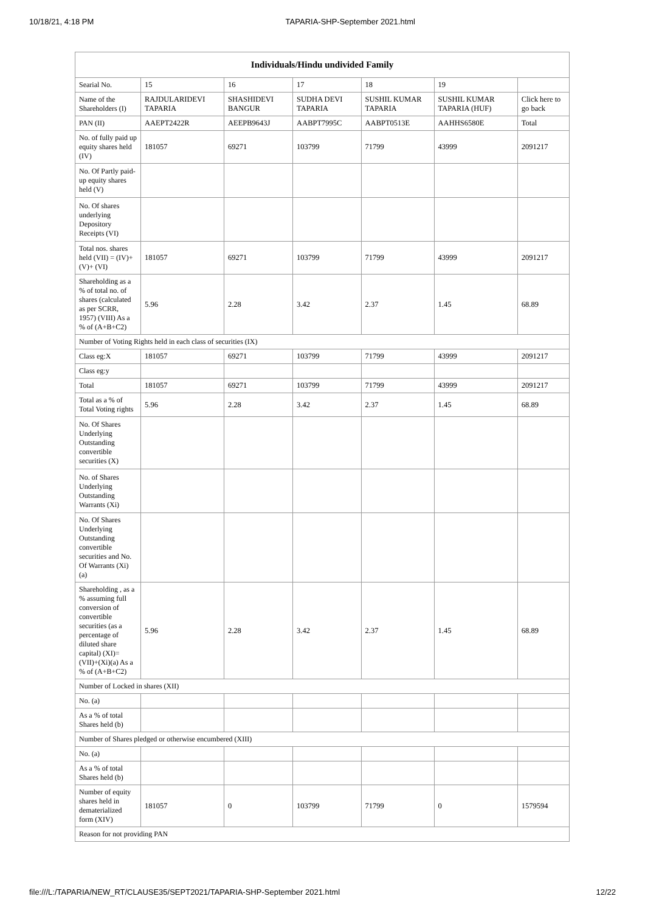10/18/21, 4:18 PM TAPARIA-SHP-September 2021.html
| Individuals/Hindu undivided Family | | | | | | |
| --- | --- | --- | --- | --- | --- | --- |
| Searial No. | 15 | 16 | 17 | 18 | 19 | |
| Name of the Shareholders (I) | RAJDULARIDEVI TAPARIA | SHASHIDEVI BANGUR | SUDHA DEVI TAPARIA | SUSHIL KUMAR TAPARIA | SUSHIL KUMAR TAPARIA (HUF) | Click here to go back |
| PAN (II) | AAEPT2422R | AEEPB9643J | AABPT7995C | AABPT0513E | AAHHS6580E | Total |
| No. of fully paid up equity shares held (IV) | 181057 | 69271 | 103799 | 71799 | 43999 | 2091217 |
| No. Of Partly paid-up equity shares held (V) | | | | | | |
| No. Of shares underlying Depository Receipts (VI) | | | | | | |
| Total nos. shares held (VII) = (IV)+(V)+ (VI) | 181057 | 69271 | 103799 | 71799 | 43999 | 2091217 |
| Shareholding as a % of total no. of shares (calculated as per SCRR, 1957) (VIII) As a % of (A+B+C2) | 5.96 | 2.28 | 3.42 | 2.37 | 1.45 | 68.89 |
| Number of Voting Rights held in each class of securities (IX) | | | | | | |
| Class eg:X | 181057 | 69271 | 103799 | 71799 | 43999 | 2091217 |
| Class eg:y | | | | | | |
| Total | 181057 | 69271 | 103799 | 71799 | 43999 | 2091217 |
| Total as a % of Total Voting rights | 5.96 | 2.28 | 3.42 | 2.37 | 1.45 | 68.89 |
| No. Of Shares Underlying Outstanding convertible securities (X) | | | | | | |
| No. of Shares Underlying Outstanding Warrants (Xi) | | | | | | |
| No. Of Shares Underlying Outstanding convertible securities and No. Of Warrants (Xi) (a) | | | | | | |
| Shareholding , as a % assuming full conversion of convertible securities (as a percentage of diluted share capital) (XI)= (VII)+(Xi)(a) As a % of (A+B+C2) | 5.96 | 2.28 | 3.42 | 2.37 | 1.45 | 68.89 |
| Number of Locked in shares (XII) | | | | | | |
| No. (a) | | | | | | |
| As a % of total Shares held (b) | | | | | | |
| Number of Shares pledged or otherwise encumbered (XIII) | | | | | | |
| No. (a) | | | | | | |
| As a % of total Shares held (b) | | | | | | |
| Number of equity shares held in dematerialized form (XIV) | 181057 | 0 | 103799 | 71799 | 0 | 1579594 |
| Reason for not providing PAN | | | | | | |
file:///L:/TAPARIA/NEW_RT/CLAUSE35/SEPT2021/TAPARIA-SHP-September 2021.html 12/22